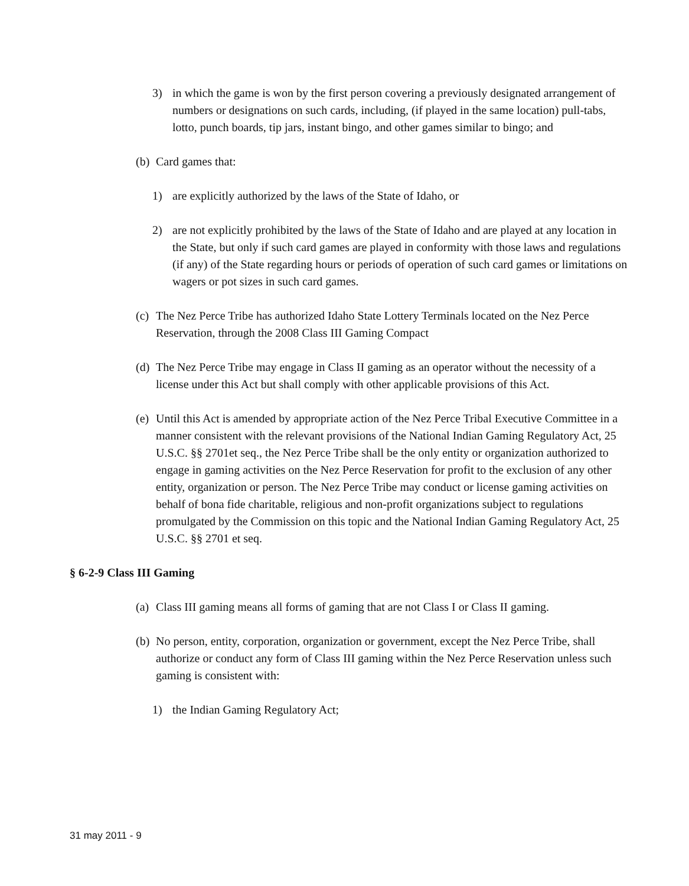3) in which the game is won by the first person covering a previously designated arrangement of numbers or designations on such cards, including, (if played in the same location) pull-tabs, lotto, punch boards, tip jars, instant bingo, and other games similar to bingo; and
(b)
Card games that:
1) are explicitly authorized by the laws of the State of Idaho, or
2) are not explicitly prohibited by the laws of the State of Idaho and are played at any location in the State, but only if such card games are played in conformity with those laws and regulations (if any) of the State regarding hours or periods of operation of such card games or limitations on wagers or pot sizes in such card games.
(c)
The Nez Perce Tribe has authorized Idaho State Lottery Terminals located on the Nez Perce Reservation, through the 2008 Class III Gaming Compact
(d)
The Nez Perce Tribe may engage in Class II gaming as an operator without the necessity of a license under this Act but shall comply with other applicable provisions of this Act.
(e)
Until this Act is amended by appropriate action of the Nez Perce Tribal Executive Committee in a manner consistent with the relevant provisions of the National Indian Gaming Regulatory Act, 25 U.S.C. §§ 2701et seq., the Nez Perce Tribe shall be the only entity or organization authorized to engage in gaming activities on the Nez Perce Reservation for profit to the exclusion of any other entity, organization or person. The Nez Perce Tribe may conduct or license gaming activities on behalf of bona fide charitable, religious and non-profit organizations subject to regulations promulgated by the Commission on this topic and the National Indian Gaming Regulatory Act, 25 U.S.C. §§ 2701 et seq.
§ 6-2-9 Class III Gaming
(a)
Class III gaming means all forms of gaming that are not Class I or Class II gaming.
(b)
No person, entity, corporation, organization or government, except the Nez Perce Tribe, shall authorize or conduct any form of Class III gaming within the Nez Perce Reservation unless such gaming is consistent with:
1) the Indian Gaming Regulatory Act;
31 may 2011 - 9